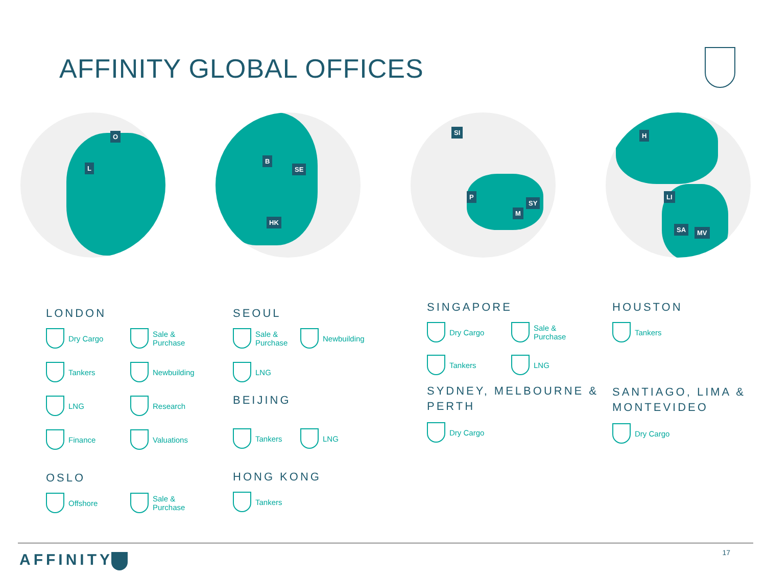AFFINITY GLOBAL OFFICES
O
L
B
SE
HK
SI
P
M
SY
H
LI
SA MV
LONDON
Dry Cargo
Sale &
Purchase
Tankers
Newbuilding
LNG
Research
Finance
Valuations
OSLO
Offshore
Sale &
Purchase
SEOUL
Sale &
Purchase
Newbuilding
LNG
BEIJING
Tankers
LNG
HONG KONG
Tankers
SINGAPORE
Dry Cargo
Sale &
Purchase
Tankers
LNG
SYDNEY, MELBOURNE &
PERTH
Dry Cargo
HOUSTON
Tankers
SANTIAGO, LIMA &
MONTEVIDEO
Dry Cargo
AFFINITY 17